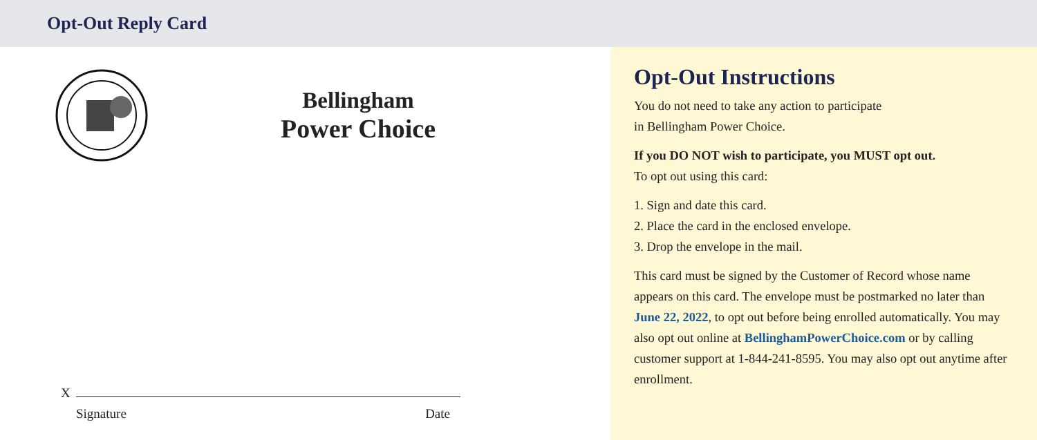Opt-Out Reply Card
Bellingham
Power Choice
X
Signature Date
Opt-Out Instructions
You do not need to take any action to participate
in Bellingham Power Choice.
If you DO NOT wish to participate, you MUST opt out.
To opt out using this card:
1. Sign and date this card.
2. Place the card in the enclosed envelope.
3. Drop the envelope in the mail.
This card must be signed by the Customer of Record whose name appears on this card. The envelope must be postmarked no later than June 22, 2022, to opt out before being enrolled automatically. You may also opt out online at BellinghamPowerChoice.com or by calling customer support at 1-844-241-8595. You may also opt out anytime after enrollment.